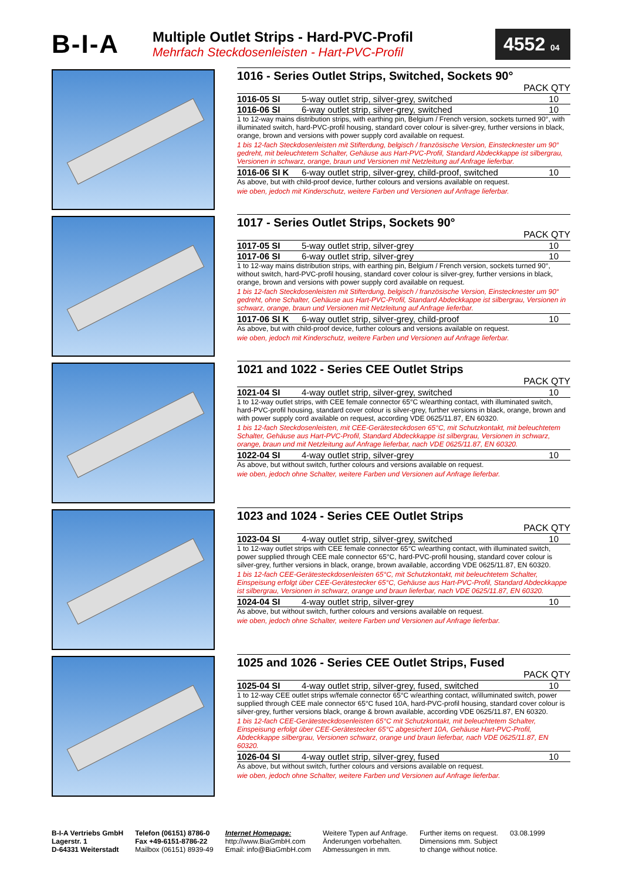B-I-A
Multiple Outlet Strips - Hard-PVC-Profil
Mehrfach Steckdosenleisten - Hart-PVC-Profil
4552 04
1016 - Series Outlet Strips, Switched, Sockets 90°
PACK QTY
| 1016-05 SI | 5-way outlet strip, silver-grey, switched | 10 |
| 1016-06 SI | 6-way outlet strip, silver-grey, switched | 10 |
1 to 12-way mains distribution strips, with earthing pin, Belgium / French version, sockets turned 90°, with illuminated switch, hard-PVC-profil housing, standard cover colour is silver-grey, further versions in black, orange, brown and versions with power supply cord available on request.
1 bis 12-fach Steckdosenleisten mit Stifterdung, belgisch / französische Version, Einstecknester um 90° gedreht, mit beleuchtetem Schalter, Gehäuse aus Hart-PVC-Profil, Standard Abdeckkappe ist silbergrau, Versionen in schwarz, orange, braun und Versionen mit Netzleitung auf Anfrage lieferbar.
| 1016-06 SI K | 6-way outlet strip, silver-grey, child-proof, switched | 10 |
As above, but with child-proof device, further colours and versions available on request.
wie oben, jedoch mit Kinderschutz, weitere Farben und Versionen auf Anfrage lieferbar.
1017 - Series Outlet Strips, Sockets 90°
PACK QTY
| 1017-05 SI | 5-way outlet strip, silver-grey | 10 |
| 1017-06 SI | 6-way outlet strip, silver-grey | 10 |
1 to 12-way mains distribution strips, with earthing pin, Belgium / French version, sockets turned 90°, without switch, hard-PVC-profil housing, standard cover colour is silver-grey, further versions in black, orange, brown and versions with power supply cord available on request.
1 bis 12-fach Steckdosenleisten mit Stifterdung, belgisch / französische Version, Einstecknester um 90° gedreht, ohne Schalter, Gehäuse aus Hart-PVC-Profil, Standard Abdeckkappe ist silbergrau, Versionen in schwarz, orange, braun und Versionen mit Netzleitung auf Anfrage lieferbar.
| 1017-06 SI K | 6-way outlet strip, silver-grey, child-proof | 10 |
As above, but with child-proof device, further colours and versions available on request.
wie oben, jedoch mit Kinderschutz, weitere Farben und Versionen auf Anfrage lieferbar.
1021 and 1022 - Series CEE Outlet Strips
PACK QTY
| 1021-04 SI | 4-way outlet strip, silver-grey, switched | 10 |
1 to 12-way outlet strips, with CEE female connector 65°C w/earthing contact, with illuminated switch, hard-PVC-profil housing, standard cover colour is silver-grey, further versions in black, orange, brown and with power supply cord available on request, according VDE 0625/11.87, EN 60320.
1 bis 12-fach Steckdosenleisten, mit CEE-Gerätesteckdosen 65°C, mit Schutzkontakt, mit beleuchtetem Schalter, Gehäuse aus Hart-PVC-Profil, Standard Abdeckkappe ist silbergrau, Versionen in schwarz, orange, braun und mit Netzleitung auf Anfrage lieferbar, nach VDE 0625/11.87, EN 60320.
| 1022-04 SI | 4-way outlet strip, silver-grey | 10 |
As above, but without switch, further colours and versions available on request.
wie oben, jedoch ohne Schalter, weitere Farben und Versionen auf Anfrage lieferbar.
1023 and 1024 - Series CEE Outlet Strips
PACK QTY
| 1023-04 SI | 4-way outlet strip, silver-grey, switched | 10 |
1 to 12-way outlet strips with CEE female connector 65°C w/earthing contact, with illuminated switch, power supplied through CEE male connector 65°C, hard-PVC-profil housing, standard cover colour is silver-grey, further versions in black, orange, brown available, according VDE 0625/11.87, EN 60320.
1 bis 12-fach CEE-Gerätesteckdosenleisten 65°C, mit Schutzkontakt, mit beleuchtetem Schalter, Einspeisung erfolgt über CEE-Gerätestecker 65°C, Gehäuse aus Hart-PVC-Profil, Standard Abdeckkappe ist silbergrau, Versionen in schwarz, orange und braun lieferbar, nach VDE 0625/11.87, EN 60320.
| 1024-04 SI | 4-way outlet strip, silver-grey | 10 |
As above, but without switch, further colours and versions available on request.
wie oben, jedoch ohne Schalter, weitere Farben und Versionen auf Anfrage lieferbar.
1025 and 1026 - Series CEE Outlet Strips, Fused
PACK QTY
| 1025-04 SI | 4-way outlet strip, silver-grey, fused, switched | 10 |
1 to 12-way CEE outlet strips w/female connector 65°C w/earthing contact, w/illuminated switch, power supplied through CEE male connector 65°C fused 10A, hard-PVC-profil housing, standard cover colour is silver-grey, further versions black, orange & brown available, according VDE 0625/11.87, EN 60320.
1 bis 12-fach CEE-Gerätesteckdosenleisten 65°C mit Schutzkontakt, mit beleuchtetem Schalter, Einspeisung erfolgt über CEE-Gerätestecker 65°C abgesichert 10A, Gehäuse Hart-PVC-Profil, Abdeckkappe silbergrau, Versionen schwarz, orange und braun lieferbar, nach VDE 0625/11.87, EN 60320.
| 1026-04 SI | 4-way outlet strip, silver-grey, fused | 10 |
As above, but without switch, further colours and versions available on request.
wie oben, jedoch ohne Schalter, weitere Farben und Versionen auf Anfrage lieferbar.
B-I-A Vertriebs GmbH
Lagerstr. 1
D-64331 Weiterstadt
Telefon (06151) 8786-0
Fax +49-6151-8786-22
Mailbox (06151) 8939-49
Internet Homepage:
http://www.BiaGmbH.com
Email: info@BiaGmbH.com
Weitere Typen auf Anfrage.
Änderungen vorbehalten.
Abmessungen in mm.
Further items on request.
Dimensions mm. Subject
to change without notice.
03.08.1999